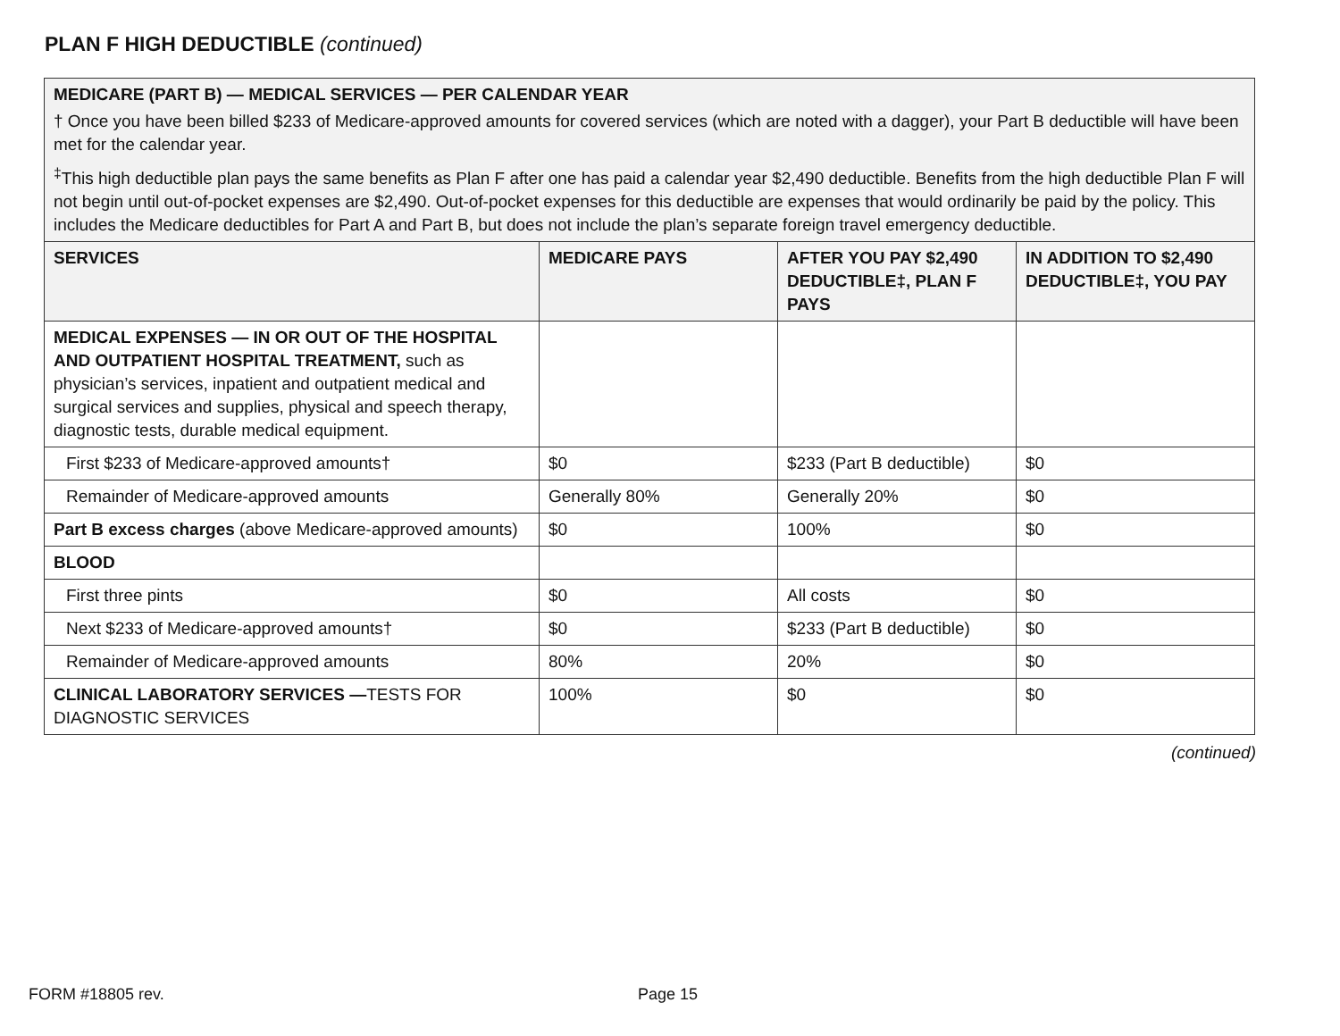PLAN F HIGH DEDUCTIBLE (continued)
| MEDICARE (PART B) — MEDICAL SERVICES — PER CALENDAR YEAR † Once you have been billed $233 of Medicare-approved amounts for covered services (which are noted with a dagger), your Part B deductible will have been met for the calendar year. <sup>‡</sup> This high deductible plan pays the same benefits as Plan F after one has paid a calendar year $2,490 deductible. Benefits from the high deductible Plan F will not begin until out-of-pocket expenses are $2,490. Out-of-pocket expenses for this deductible are expenses that would ordinarily be paid by the policy. This includes the Medicare deductibles for Part A and Part B, but does not include the plan’s separate foreign travel emergency deductible. | | | |
| SERVICES | MEDICARE PAYS | AFTER YOU PAY $2,490 DEDUCTIBLE‡, PLAN F PAYS | IN ADDITION TO $2,490 DEDUCTIBLE‡, YOU PAY |
| MEDICAL EXPENSES — IN OR OUT OF THE HOSPITAL AND OUTPATIENT HOSPITAL TREATMENT, such as physician’s services, inpatient and outpatient medical and surgical services and supplies, physical and speech therapy, diagnostic tests, durable medical equipment. | | | |
| First $233 of Medicare-approved amounts† | $0 | $233 (Part B deductible) | $0 |
| Remainder of Medicare-approved amounts | Generally 80% | Generally 20% | $0 |
| Part B excess charges (above Medicare-approved amounts) | $0 | 100% | $0 |
| BLOOD | | | |
| First three pints | $0 | All costs | $0 |
| Next $233 of Medicare-approved amounts† | $0 | $233 (Part B deductible) | $0 |
| Remainder of Medicare-approved amounts | 80% | 20% | $0 |
| CLINICAL LABORATORY SERVICES — TESTS FOR DIAGNOSTIC SERVICES | 100% | $0 | $0 |
(continued)
FORM #18805 rev. Page 15